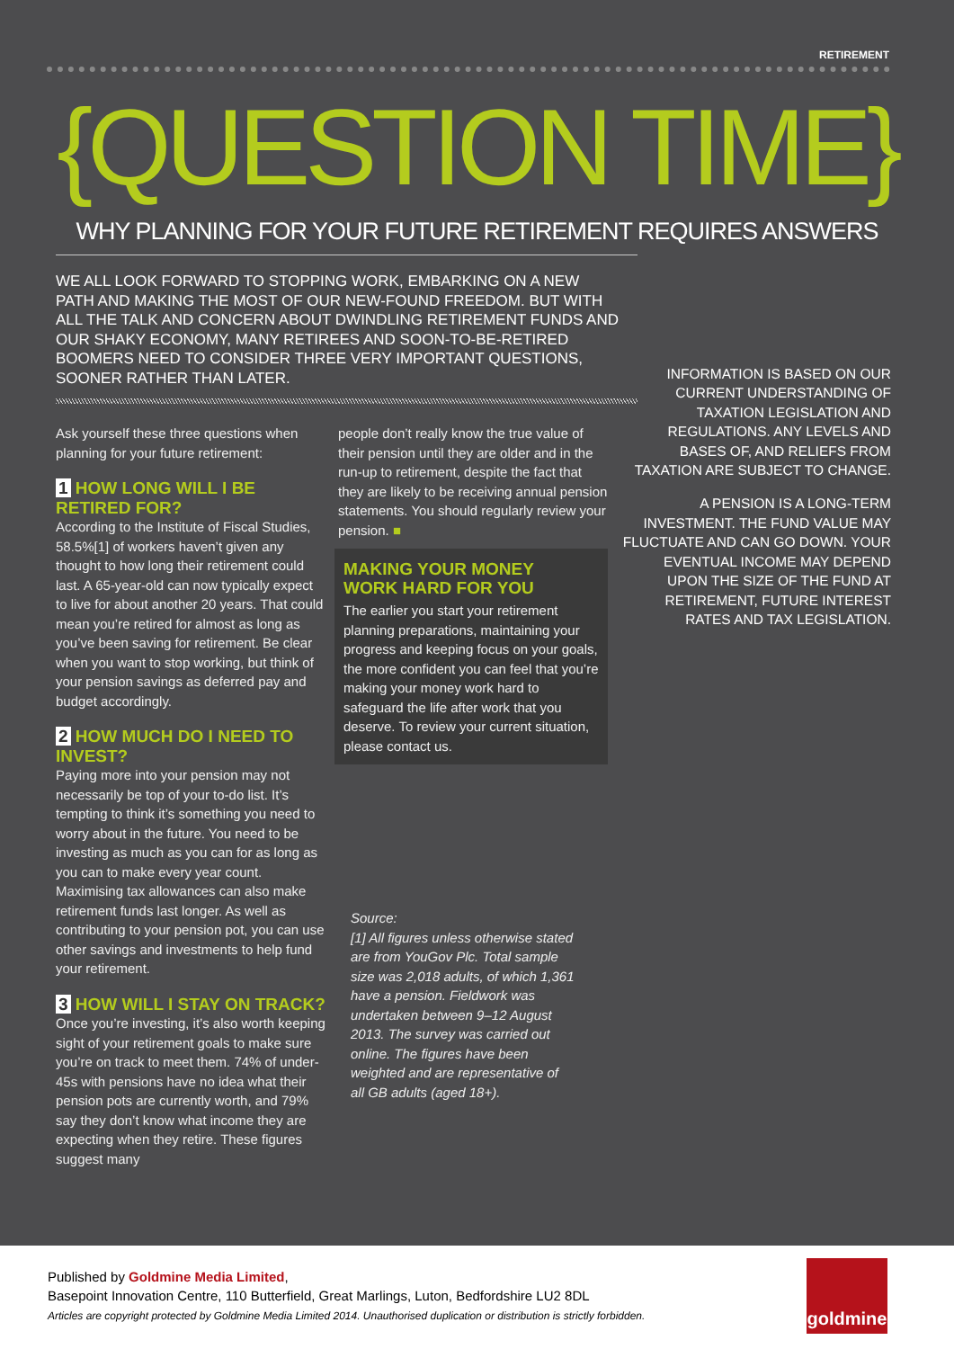RETIREMENT
{QUESTION TIME}
WHY PLANNING FOR YOUR FUTURE RETIREMENT REQUIRES ANSWERS
WE ALL LOOK FORWARD TO STOPPING WORK, EMBARKING ON A NEW PATH AND MAKING THE MOST OF OUR NEW-FOUND FREEDOM. BUT WITH ALL THE TALK AND CONCERN ABOUT DWINDLING RETIREMENT FUNDS AND OUR SHAKY ECONOMY, MANY RETIREES AND SOON-TO-BE-RETIRED BOOMERS NEED TO CONSIDER THREE VERY IMPORTANT QUESTIONS, SOONER RATHER THAN LATER.
Ask yourself these three questions when planning for your future retirement:
1 HOW LONG WILL I BE RETIRED FOR?
According to the Institute of Fiscal Studies, 58.5%[1] of workers haven’t given any thought to how long their retirement could last. A 65-year-old can now typically expect to live for about another 20 years. That could mean you’re retired for almost as long as you’ve been saving for retirement. Be clear when you want to stop working, but think of your pension savings as deferred pay and budget accordingly.
2 HOW MUCH DO I NEED TO INVEST?
Paying more into your pension may not necessarily be top of your to-do list. It’s tempting to think it’s something you need to worry about in the future. You need to be investing as much as you can for as long as you can to make every year count. Maximising tax allowances can also make retirement funds last longer. As well as contributing to your pension pot, you can use other savings and investments to help fund your retirement.
3 HOW WILL I STAY ON TRACK?
Once you’re investing, it’s also worth keeping sight of your retirement goals to make sure you’re on track to meet them. 74% of under-45s with pensions have no idea what their pension pots are currently worth, and 79% say they don’t know what income they are expecting when they retire. These figures suggest many
people don’t really know the true value of their pension until they are older and in the run-up to retirement, despite the fact that they are likely to be receiving annual pension statements. You should regularly review your pension. ■
MAKING YOUR MONEY
WORK HARD FOR YOU
The earlier you start your retirement planning preparations, maintaining your progress and keeping focus on your goals, the more confident you can feel that you’re making your money work hard to safeguard the life after work that you deserve. To review your current situation, please contact us.
Source:
[1] All figures unless otherwise stated are from YouGov Plc. Total sample size was 2,018 adults, of which 1,361 have a pension. Fieldwork was undertaken between 9–12 August 2013. The survey was carried out online. The figures have been weighted and are representative of all GB adults (aged 18+).
INFORMATION IS BASED ON OUR CURRENT UNDERSTANDING OF TAXATION LEGISLATION AND REGULATIONS. ANY LEVELS AND BASES OF, AND RELIEFS FROM TAXATION ARE SUBJECT TO CHANGE.
A PENSION IS A LONG-TERM INVESTMENT. THE FUND VALUE MAY FLUCTUATE AND CAN GO DOWN. YOUR EVENTUAL INCOME MAY DEPEND UPON THE SIZE OF THE FUND AT RETIREMENT, FUTURE INTEREST RATES AND TAX LEGISLATION.
Published by Goldmine Media Limited,
Basepoint Innovation Centre, 110 Butterfield, Great Marlings, Luton, Bedfordshire LU2 8DL
Articles are copyright protected by Goldmine Media Limited 2014. Unauthorised duplication or distribution is strictly forbidden.
goldmine